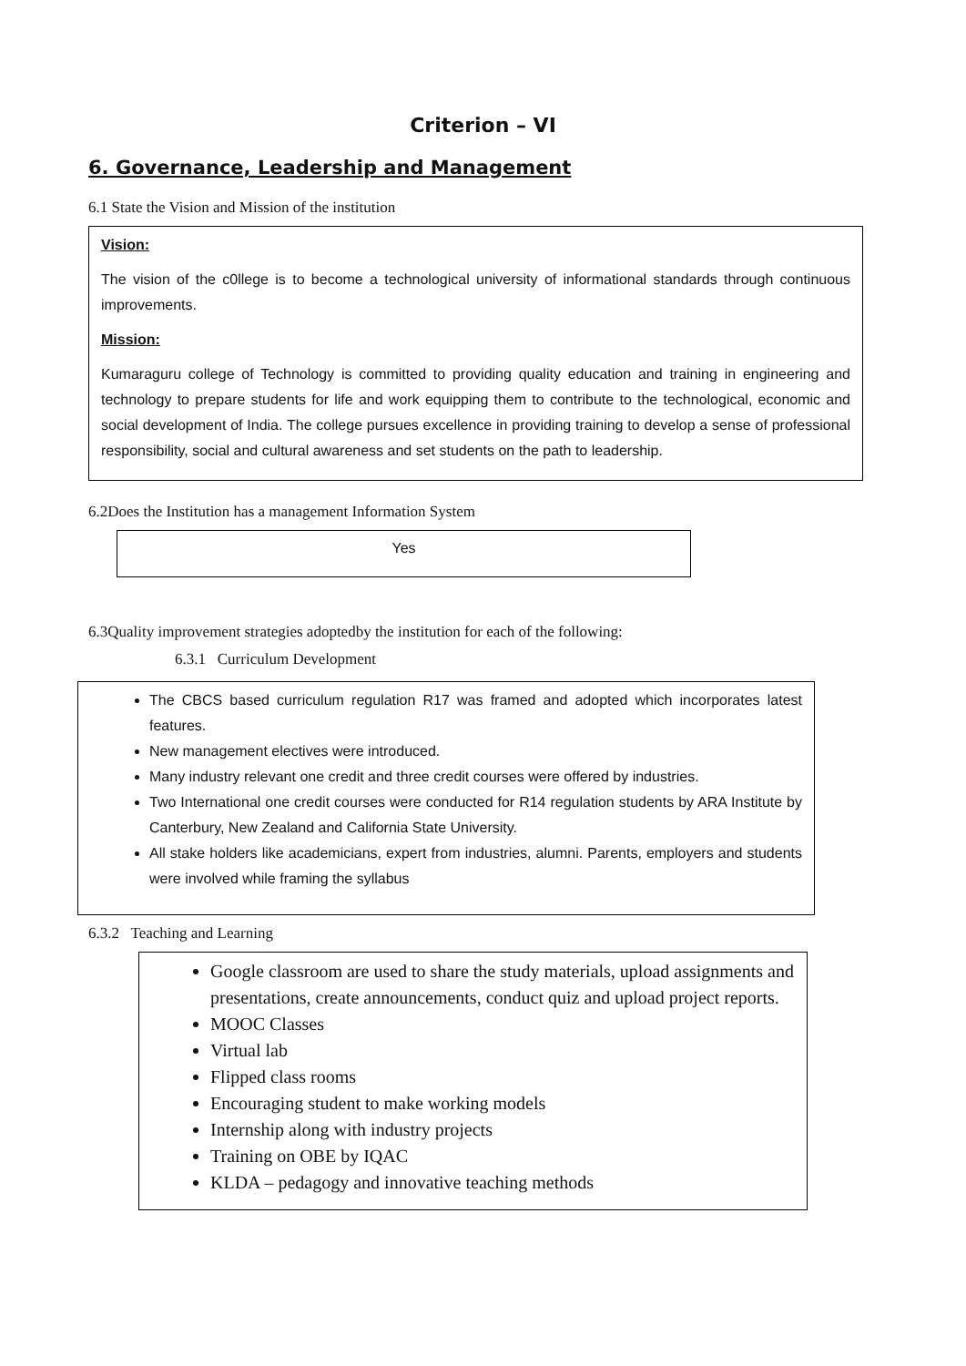Criterion – VI
6. Governance, Leadership and Management
6.1 State the Vision and Mission of the institution
Vision:
The vision of the c0llege is to become a technological university of informational standards through continuous improvements.
Mission:
Kumaraguru college of Technology is committed to providing quality education and training in engineering and technology to prepare students for life and work equipping them to contribute to the technological, economic and social development of India. The college pursues excellence in providing training to develop a sense of professional responsibility, social and cultural awareness and set students on the path to leadership.
6.2Does the Institution has a management Information System
Yes
6.3Quality improvement strategies adoptedby the institution for each of the following:
6.3.1 Curriculum Development
The CBCS based curriculum regulation R17 was framed and adopted which incorporates latest features.
New management electives were introduced.
Many industry relevant one credit and three credit courses were offered by industries.
Two International one credit courses were conducted for R14 regulation students by ARA Institute by Canterbury, New Zealand and California State University.
All stake holders like academicians, expert from industries, alumni. Parents, employers and students were involved while framing the syllabus
6.3.2 Teaching and Learning
Google classroom are used to share the study materials, upload assignments and presentations, create announcements, conduct quiz and upload project reports.
MOOC Classes
Virtual lab
Flipped class rooms
Encouraging student to make working models
Internship along with industry projects
Training on OBE by IQAC
KLDA – pedagogy and innovative teaching methods